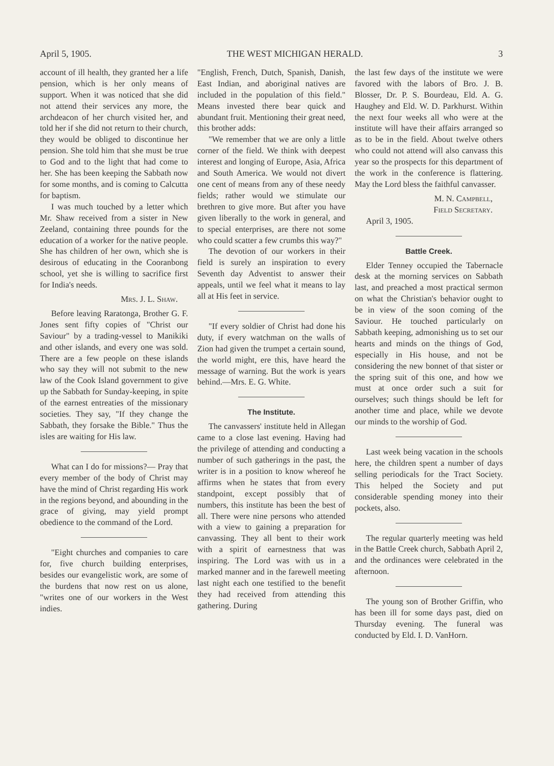April 5, 1905. THE WEST MICHIGAN HERALD. 3
account of ill health, they granted her a life pension, which is her only means of support. When it was noticed that she did not attend their services any more, the archdeacon of her church visited her, and told her if she did not return to their church, they would be obliged to discontinue her pension. She told him that she must be true to God and to the light that had come to her. She has been keeping the Sabbath now for some months, and is coming to Calcutta for baptism.
I was much touched by a letter which Mr. Shaw received from a sister in New Zeeland, containing three pounds for the education of a worker for the native people. She has children of her own, which she is desirous of educating in the Cooranbong school, yet she is willing to sacrifice first for India's needs.
Mrs. J. L. Shaw.
Before leaving Raratonga, Brother G. F. Jones sent fifty copies of "Christ our Saviour" by a trading-vessel to Manikiki and other islands, and every one was sold. There are a few people on these islands who say they will not submit to the new law of the Cook Island government to give up the Sabbath for Sunday-keeping, in spite of the earnest entreaties of the missionary societies. They say, "If they change the Sabbath, they forsake the Bible." Thus the isles are waiting for His law.
What can I do for missions?— Pray that every member of the body of Christ may have the mind of Christ regarding His work in the regions beyond, and abounding in the grace of giving, may yield prompt obedience to the command of the Lord.
"Eight churches and companies to care for, five church building enterprises, besides our evangelistic work, are some of the burdens that now rest on us alone, "writes one of our workers in the West indies.
"English, French, Dutch, Spanish, Danish, East Indian, and aboriginal natives are included in the population of this field." Means invested there bear quick and abundant fruit. Mentioning their great need, this brother adds:
"We remember that we are only a little corner of the field. We think with deepest interest and longing of Europe, Asia, Africa and South America. We would not divert one cent of means from any of these needy fields; rather would we stimulate our brethren to give more. But after you have given liberally to the work in general, and to special enterprises, are there not some who could scatter a few crumbs this way?"
The devotion of our workers in their field is surely an inspiration to every Seventh day Adventist to answer their appeals, until we feel what it means to lay all at His feet in service.
"If every soldier of Christ had done his duty, if every watchman on the walls of Zion had given the trumpet a certain sound, the world might, ere this, have heard the message of warning. But the work is years behind.—Mrs. E. G. White.
The Institute.
The canvassers' institute held in Allegan came to a close last evening. Having had the privilege of attending and conducting a number of such gatherings in the past, the writer is in a position to know whereof he affirms when he states that from every standpoint, except possibly that of numbers, this institute has been the best of all. There were nine persons who attended with a view to gaining a preparation for canvassing. They all bent to their work with a spirit of earnestness that was inspiring. The Lord was with us in a marked manner and in the farewell meeting last night each one testified to the benefit they had received from attending this gathering. During
the last few days of the institute we were favored with the labors of Bro. J. B. Blosser, Dr. P. S. Bourdeau, Eld. A. G. Haughey and Eld. W. D. Parkhurst. Within the next four weeks all who were at the institute will have their affairs arranged so as to be in the field. About twelve others who could not attend will also canvass this year so the prospects for this department of the work in the conference is flattering. May the Lord bless the faithful canvasser.
M. N. Campbell,
Field Secretary.
April 3, 1905.
Battle Creek.
Elder Tenney occupied the Tabernacle desk at the morning services on Sabbath last, and preached a most practical sermon on what the Christian's behavior ought to be in view of the soon coming of the Saviour. He touched particularly on Sabbath keeping, admonishing us to set our hearts and minds on the things of God, especially in His house, and not be considering the new bonnet of that sister or the spring suit of this one, and how we must at once order such a suit for ourselves; such things should be left for another time and place, while we devote our minds to the worship of God.
Last week being vacation in the schools here, the children spent a number of days selling periodicals for the Tract Society. This helped the Society and put considerable spending money into their pockets, also.
The regular quarterly meeting was held in the Battle Creek church, Sabbath April 2, and the ordinances were celebrated in the afternoon.
The young son of Brother Griffin, who has been ill for some days past, died on Thursday evening. The funeral was conducted by Eld. I. D. VanHorn.